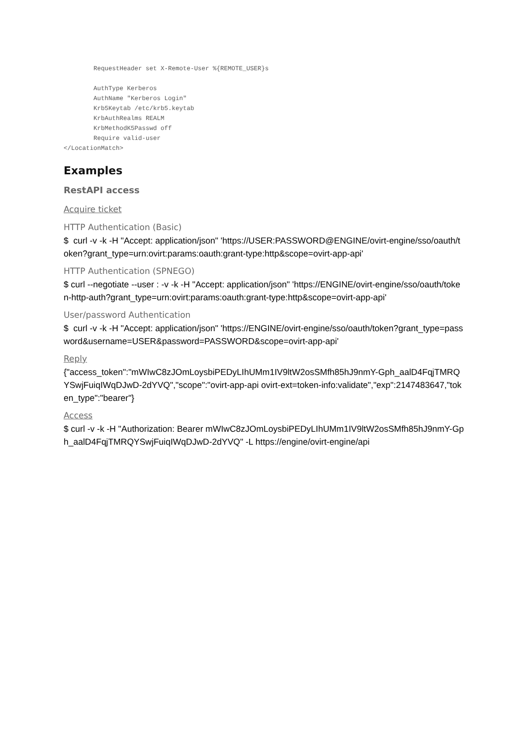RequestHeader set X-Remote-User %{REMOTE_USER}s

        AuthType Kerberos
        AuthName "Kerberos Login"
        Krb5Keytab /etc/krb5.keytab
        KrbAuthRealms REALM
        KrbMethodK5Passwd off
        Require valid-user
</LocationMatch>
Examples
RestAPI access
Acquire ticket
HTTP Authentication (Basic)
$ curl -v -k -H "Accept: application/json" 'https://USER:PASSWORD@ENGINE/ovirt-engine/sso/oauth/token?grant_type=urn:ovirt:params:oauth:grant-type:http&scope=ovirt-app-api'
HTTP Authentication (SPNEGO)
$ curl --negotiate --user : -v -k -H "Accept: application/json" 'https://ENGINE/ovirt-engine/sso/oauth/token-http-auth?grant_type=urn:ovirt:params:oauth:grant-type:http&scope=ovirt-app-api'
User/password Authentication
$ curl -v -k -H "Accept: application/json" 'https://ENGINE/ovirt-engine/sso/oauth/token?grant_type=password&username=USER&password=PASSWORD&scope=ovirt-app-api'
Reply
{"access_token":"mWIwC8zJOmLoysbiPEDyLIhUMm1IV9ltW2osSMfh85hJ9nmY-Gph_aalD4FqjTMRQYSwjFuiqIWqDJwD-2dYVQ","scope":"ovirt-app-api ovirt-ext=token-info:validate","exp":2147483647,"token_type":"bearer"}
Access
$ curl -v -k -H "Authorization: Bearer mWIwC8zJOmLoysbiPEDyLIhUMm1IV9ltW2osSMfh85hJ9nmY-Gph_aalD4FqjTMRQYSwjFuiqIWqDJwD-2dYVQ" -L https://engine/ovirt-engine/api